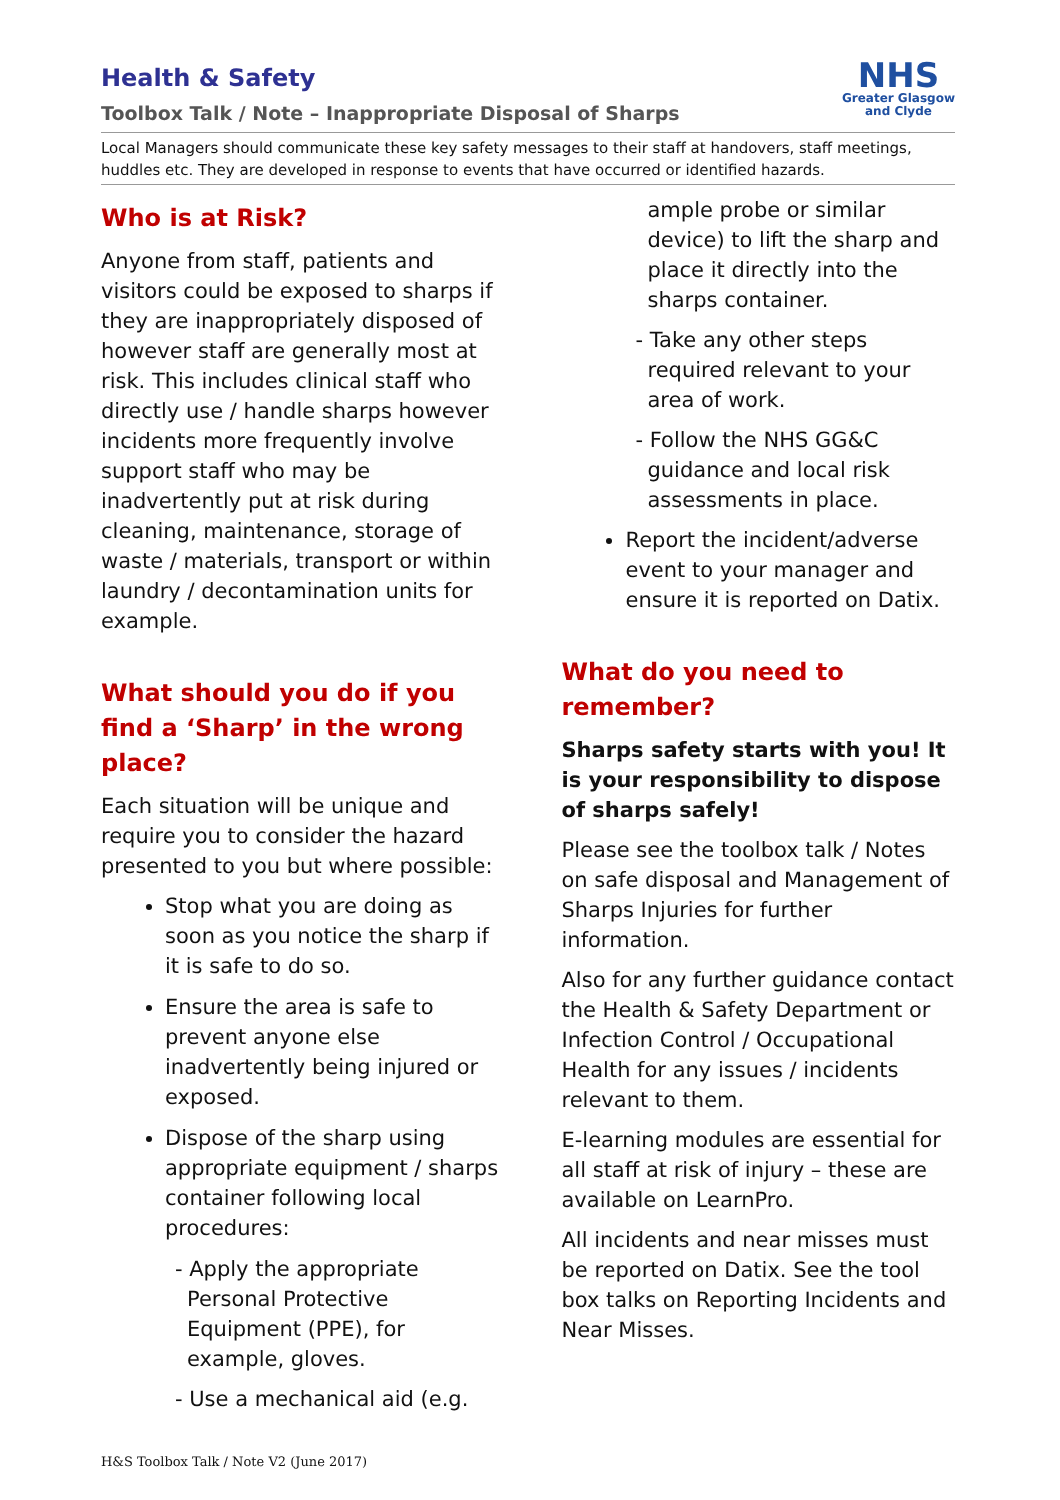NHS
Greater Glasgow
and Clyde
Health & Safety
Toolbox Talk / Note – Inappropriate Disposal of Sharps
Local Managers should communicate these key safety messages to their staff at handovers, staff meetings, huddles etc. They are developed in response to events that have occurred or identified hazards.
Who is at Risk?
Anyone from staff, patients and visitors could be exposed to sharps if they are inappropriately disposed of however staff are generally most at risk. This includes clinical staff who directly use / handle sharps however incidents more frequently involve support staff who may be inadvertently put at risk during cleaning, maintenance, storage of waste / materials, transport or within laundry / decontamination units for example.
What should you do if you find a ‘Sharp’ in the wrong place?
Each situation will be unique and require you to consider the hazard presented to you but where possible:
Stop what you are doing as soon as you notice the sharp if it is safe to do so.
Ensure the area is safe to prevent anyone else inadvertently being injured or exposed.
Dispose of the sharp using appropriate equipment / sharps container following local procedures:
- Apply the appropriate Personal Protective Equipment (PPE), for example, gloves.
- Use a mechanical aid (e.g.
ample probe or similar device) to lift the sharp and place it directly into the sharps container.
- Take any other steps required relevant to your area of work.
- Follow the NHS GG&C guidance and local risk assessments in place.
Report the incident/adverse event to your manager and ensure it is reported on Datix.
What do you need to remember?
Sharps safety starts with you! It is your responsibility to dispose of sharps safely!
Please see the toolbox talk / Notes on safe disposal and Management of Sharps Injuries for further information.
Also for any further guidance contact the Health & Safety Department or Infection Control / Occupational Health for any issues / incidents relevant to them.
E-learning modules are essential for all staff at risk of injury – these are available on LearnPro.
All incidents and near misses must be reported on Datix. See the tool box talks on Reporting Incidents and Near Misses.
H&S Toolbox Talk / Note V2 (June 2017)